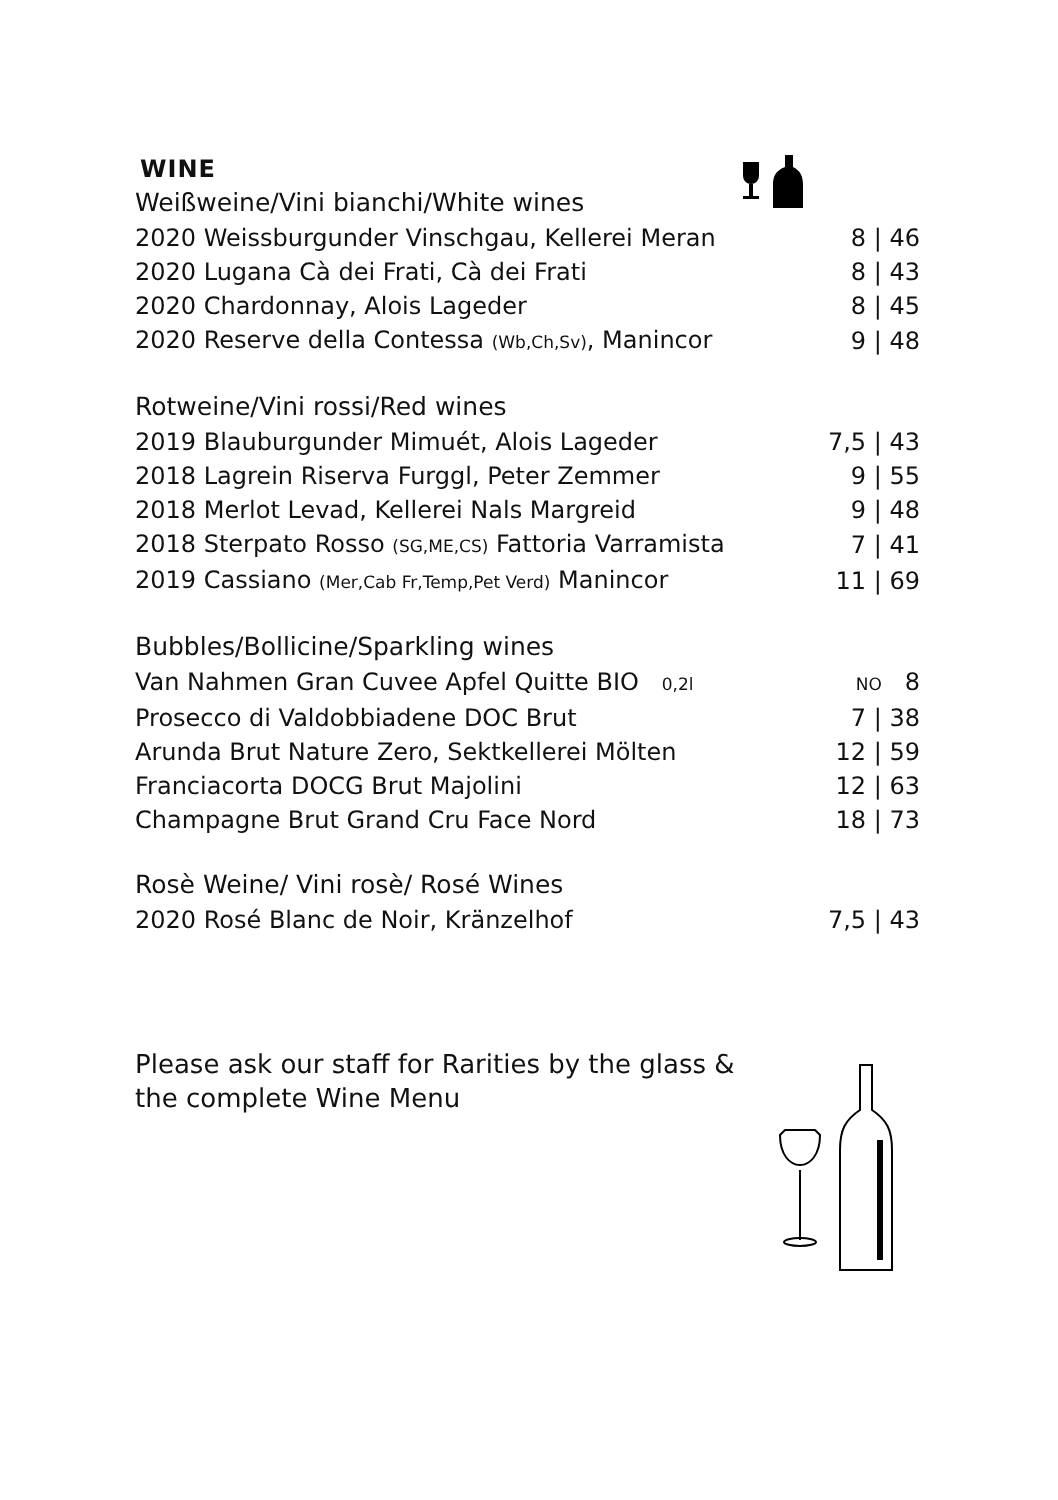WINE
Weißweine/Vini bianchi/White wines
| 2020 Weissburgunder Vinschgau, Kellerei Meran | 8 / 46 |
| 2020 Lugana Cà dei Frati, Cà dei Frati | 8 / 43 |
| 2020 Chardonnay, Alois Lageder | 8 / 45 |
| 2020 Reserve della Contessa (Wb,Ch,Sv) , Manincor | 9 / 48 |
Rotweine/Vini rossi/Red wines
| 2019 Blauburgunder Mimuét, Alois Lageder | 7,5 / 43 |
| 2018 Lagrein Riserva Furggl, Peter Zemmer | 9 / 55 |
| 2018 Merlot Levad, Kellerei Nals Margreid | 9 / 48 |
| 2018 Sterpato Rosso (SG,ME,CS) Fattoria Varramista | 7 / 41 |
| 2019 Cassiano (Mer,Cab Fr,Temp,Pet Verd) Manincor | 11 / 69 |
Bubbles/Bollicine/Sparkling wines
| Van Nahmen Gran Cuvee Apfel Quitte BIO 0,2l | NO 8 |
| Prosecco di Valdobbiadene DOC Brut | 7 / 38 |
| Arunda Brut Nature Zero, Sektkellerei Mölten | 12 / 59 |
| Franciacorta DOCG Brut Majolini | 12 / 63 |
| Champagne Brut Grand Cru Face Nord | 18 / 73 |
Rosè Weine/ Vini rosè/ Rosé Wines
| 2020 Rosé Blanc de Noir, Kränzelhof | 7,5 / 43 |
Please ask our staff for Rarities by the glass &
the complete Wine Menu